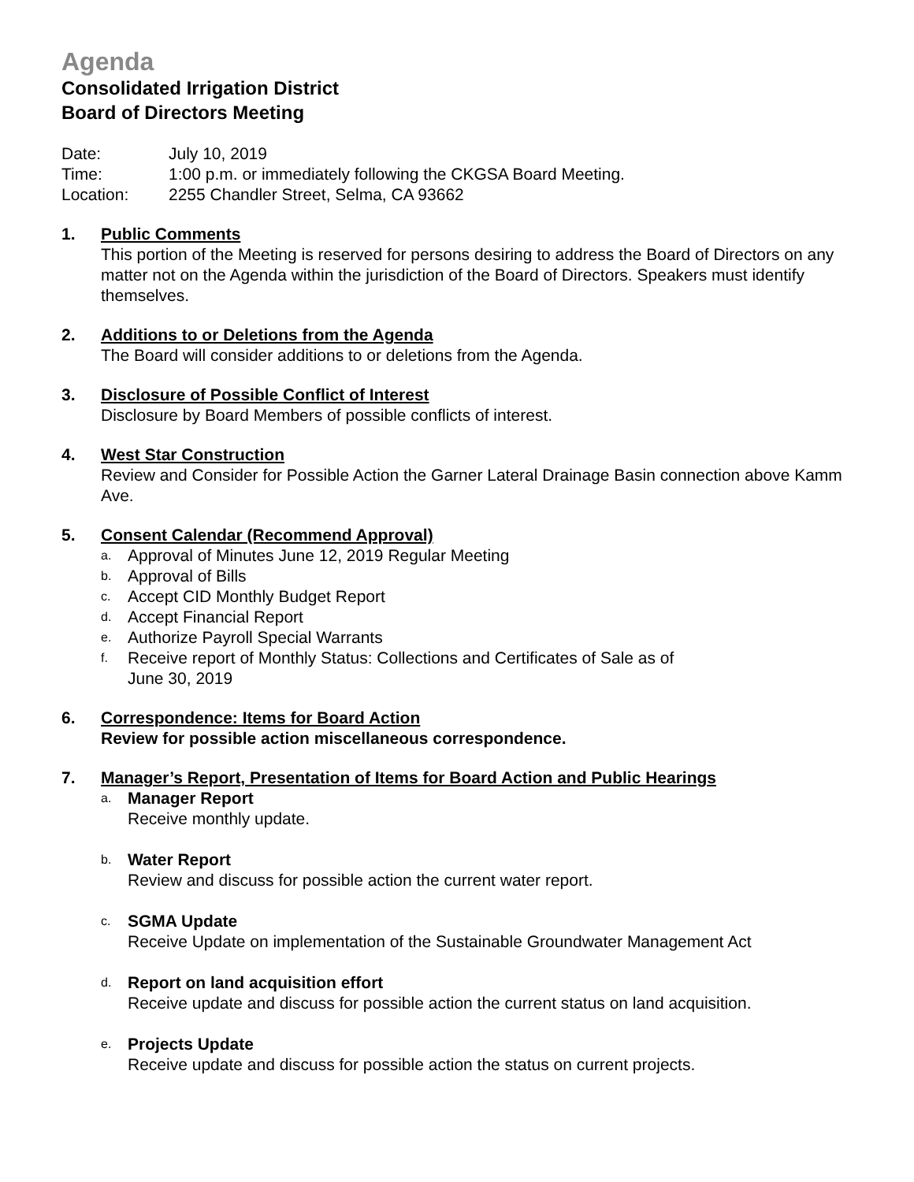Agenda
Consolidated Irrigation District
Board of Directors Meeting
Date: July 10, 2019
Time: 1:00 p.m. or immediately following the CKGSA Board Meeting.
Location: 2255 Chandler Street, Selma, CA 93662
1. Public Comments
This portion of the Meeting is reserved for persons desiring to address the Board of Directors on any matter not on the Agenda within the jurisdiction of the Board of Directors. Speakers must identify themselves.
2. Additions to or Deletions from the Agenda
The Board will consider additions to or deletions from the Agenda.
3. Disclosure of Possible Conflict of Interest
Disclosure by Board Members of possible conflicts of interest.
4. West Star Construction
Review and Consider for Possible Action the Garner Lateral Drainage Basin connection above Kamm Ave.
5. Consent Calendar (Recommend Approval)
a. Approval of Minutes June 12, 2019 Regular Meeting
b. Approval of Bills
c. Accept CID Monthly Budget Report
d. Accept Financial Report
e. Authorize Payroll Special Warrants
f. Receive report of Monthly Status: Collections and Certificates of Sale as of
June 30, 2019
6. Correspondence: Items for Board Action
Review for possible action miscellaneous correspondence.
7. Manager’s Report, Presentation of Items for Board Action and Public Hearings
a. Manager Report
Receive monthly update.
b. Water Report
Review and discuss for possible action the current water report.
c. SGMA Update
Receive Update on implementation of the Sustainable Groundwater Management Act
d. Report on land acquisition effort
Receive update and discuss for possible action the current status on land acquisition.
e. Projects Update
Receive update and discuss for possible action the status on current projects.